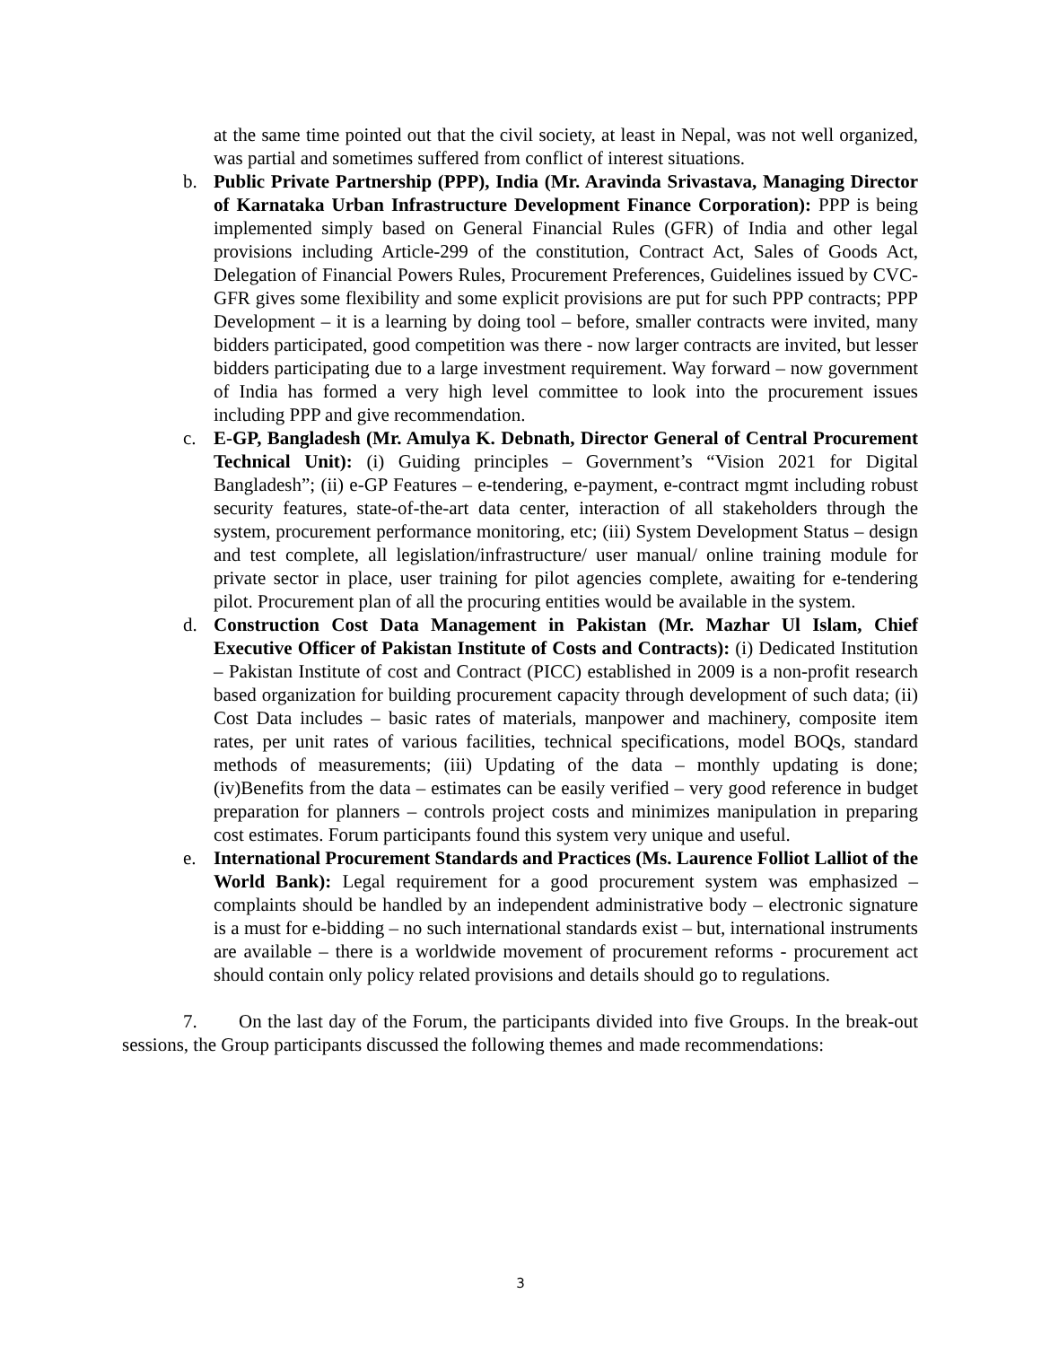at the same time pointed out that the civil society, at least in Nepal, was not well organized, was partial and sometimes suffered from conflict of interest situations.
b. Public Private Partnership (PPP), India (Mr. Aravinda Srivastava, Managing Director of Karnataka Urban Infrastructure Development Finance Corporation): PPP is being implemented simply based on General Financial Rules (GFR) of India and other legal provisions including Article-299 of the constitution, Contract Act, Sales of Goods Act, Delegation of Financial Powers Rules, Procurement Preferences, Guidelines issued by CVC- GFR gives some flexibility and some explicit provisions are put for such PPP contracts; PPP Development – it is a learning by doing tool – before, smaller contracts were invited, many bidders participated, good competition was there - now larger contracts are invited, but lesser bidders participating due to a large investment requirement. Way forward – now government of India has formed a very high level committee to look into the procurement issues including PPP and give recommendation.
c. E-GP, Bangladesh (Mr. Amulya K. Debnath, Director General of Central Procurement Technical Unit): (i) Guiding principles – Government’s “Vision 2021 for Digital Bangladesh”; (ii) e-GP Features – e-tendering, e-payment, e-contract mgmt including robust security features, state-of-the-art data center, interaction of all stakeholders through the system, procurement performance monitoring, etc; (iii) System Development Status – design and test complete, all legislation/infrastructure/ user manual/ online training module for private sector in place, user training for pilot agencies complete, awaiting for e-tendering pilot. Procurement plan of all the procuring entities would be available in the system.
d. Construction Cost Data Management in Pakistan (Mr. Mazhar Ul Islam, Chief Executive Officer of Pakistan Institute of Costs and Contracts): (i) Dedicated Institution – Pakistan Institute of cost and Contract (PICC) established in 2009 is a non-profit research based organization for building procurement capacity through development of such data; (ii) Cost Data includes – basic rates of materials, manpower and machinery, composite item rates, per unit rates of various facilities, technical specifications, model BOQs, standard methods of measurements; (iii) Updating of the data – monthly updating is done; (iv)Benefits from the data – estimates can be easily verified – very good reference in budget preparation for planners – controls project costs and minimizes manipulation in preparing cost estimates. Forum participants found this system very unique and useful.
e. International Procurement Standards and Practices (Ms. Laurence Folliot Lalliot of the World Bank): Legal requirement for a good procurement system was emphasized – complaints should be handled by an independent administrative body – electronic signature is a must for e-bidding – no such international standards exist – but, international instruments are available – there is a worldwide movement of procurement reforms - procurement act should contain only policy related provisions and details should go to regulations.
7. On the last day of the Forum, the participants divided into five Groups. In the break-out sessions, the Group participants discussed the following themes and made recommendations:
3